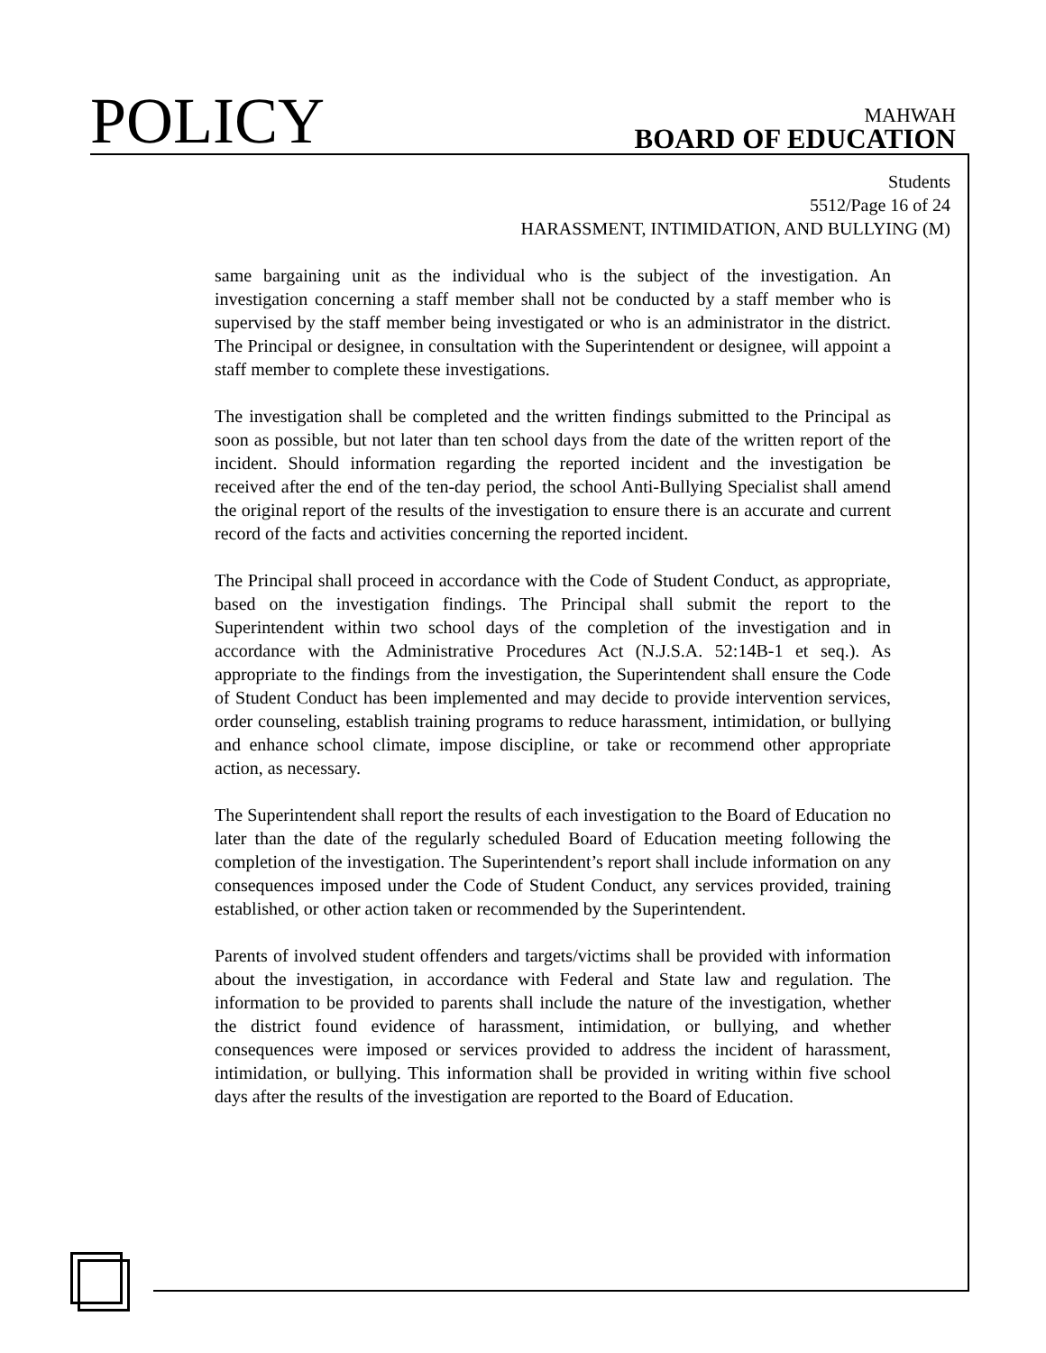POLICY
MAHWAH
BOARD OF EDUCATION
Students
5512/Page 16 of 24
HARASSMENT, INTIMIDATION, AND BULLYING (M)
same bargaining unit as the individual who is the subject of the investigation. An investigation concerning a staff member shall not be conducted by a staff member who is supervised by the staff member being investigated or who is an administrator in the district. The Principal or designee, in consultation with the Superintendent or designee, will appoint a staff member to complete these investigations.
The investigation shall be completed and the written findings submitted to the Principal as soon as possible, but not later than ten school days from the date of the written report of the incident. Should information regarding the reported incident and the investigation be received after the end of the ten-day period, the school Anti-Bullying Specialist shall amend the original report of the results of the investigation to ensure there is an accurate and current record of the facts and activities concerning the reported incident.
The Principal shall proceed in accordance with the Code of Student Conduct, as appropriate, based on the investigation findings. The Principal shall submit the report to the Superintendent within two school days of the completion of the investigation and in accordance with the Administrative Procedures Act (N.J.S.A. 52:14B-1 et seq.). As appropriate to the findings from the investigation, the Superintendent shall ensure the Code of Student Conduct has been implemented and may decide to provide intervention services, order counseling, establish training programs to reduce harassment, intimidation, or bullying and enhance school climate, impose discipline, or take or recommend other appropriate action, as necessary.
The Superintendent shall report the results of each investigation to the Board of Education no later than the date of the regularly scheduled Board of Education meeting following the completion of the investigation. The Superintendent’s report shall include information on any consequences imposed under the Code of Student Conduct, any services provided, training established, or other action taken or recommended by the Superintendent.
Parents of involved student offenders and targets/victims shall be provided with information about the investigation, in accordance with Federal and State law and regulation. The information to be provided to parents shall include the nature of the investigation, whether the district found evidence of harassment, intimidation, or bullying, and whether consequences were imposed or services provided to address the incident of harassment, intimidation, or bullying. This information shall be provided in writing within five school days after the results of the investigation are reported to the Board of Education.